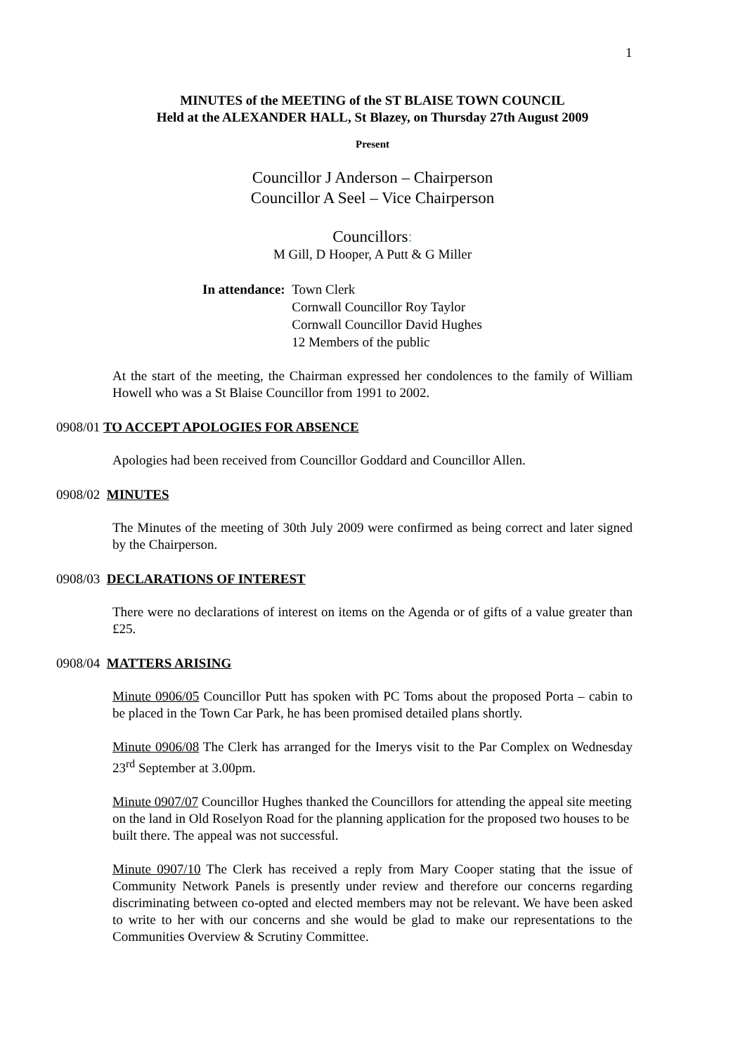1
MINUTES of the MEETING of the ST BLAISE TOWN COUNCIL
Held at the ALEXANDER HALL, St Blazey, on Thursday 27th August 2009
Present
Councillor J Anderson – Chairperson
Councillor A Seel – Vice Chairperson
Councillors:
M Gill, D Hooper, A Putt & G Miller
| In attendance: | Town Clerk Cornwall Councillor Roy Taylor Cornwall Councillor David Hughes 12 Members of the public |
At the start of the meeting, the Chairman expressed her condolences to the family of William Howell who was a St Blaise Councillor from 1991 to 2002.
0908/01 TO ACCEPT APOLOGIES FOR ABSENCE
Apologies had been received from Councillor Goddard and Councillor Allen.
0908/02 MINUTES
The Minutes of the meeting of 30th July 2009 were confirmed as being correct and later signed by the Chairperson.
0908/03 DECLARATIONS OF INTEREST
There were no declarations of interest on items on the Agenda or of gifts of a value greater than £25.
0908/04 MATTERS ARISING
Minute 0906/05 Councillor Putt has spoken with PC Toms about the proposed Porta – cabin to be placed in the Town Car Park, he has been promised detailed plans shortly.
Minute 0906/08 The Clerk has arranged for the Imerys visit to the Par Complex on Wednesday 23<sup>rd</sup> September at 3.00pm.
Minute 0907/07 Councillor Hughes thanked the Councillors for attending the appeal site meeting on the land in Old Roselyon Road for the planning application for the proposed two houses to be built there. The appeal was not successful.
Minute 0907/10 The Clerk has received a reply from Mary Cooper stating that the issue of Community Network Panels is presently under review and therefore our concerns regarding discriminating between co-opted and elected members may not be relevant. We have been asked to write to her with our concerns and she would be glad to make our representations to the Communities Overview & Scrutiny Committee.